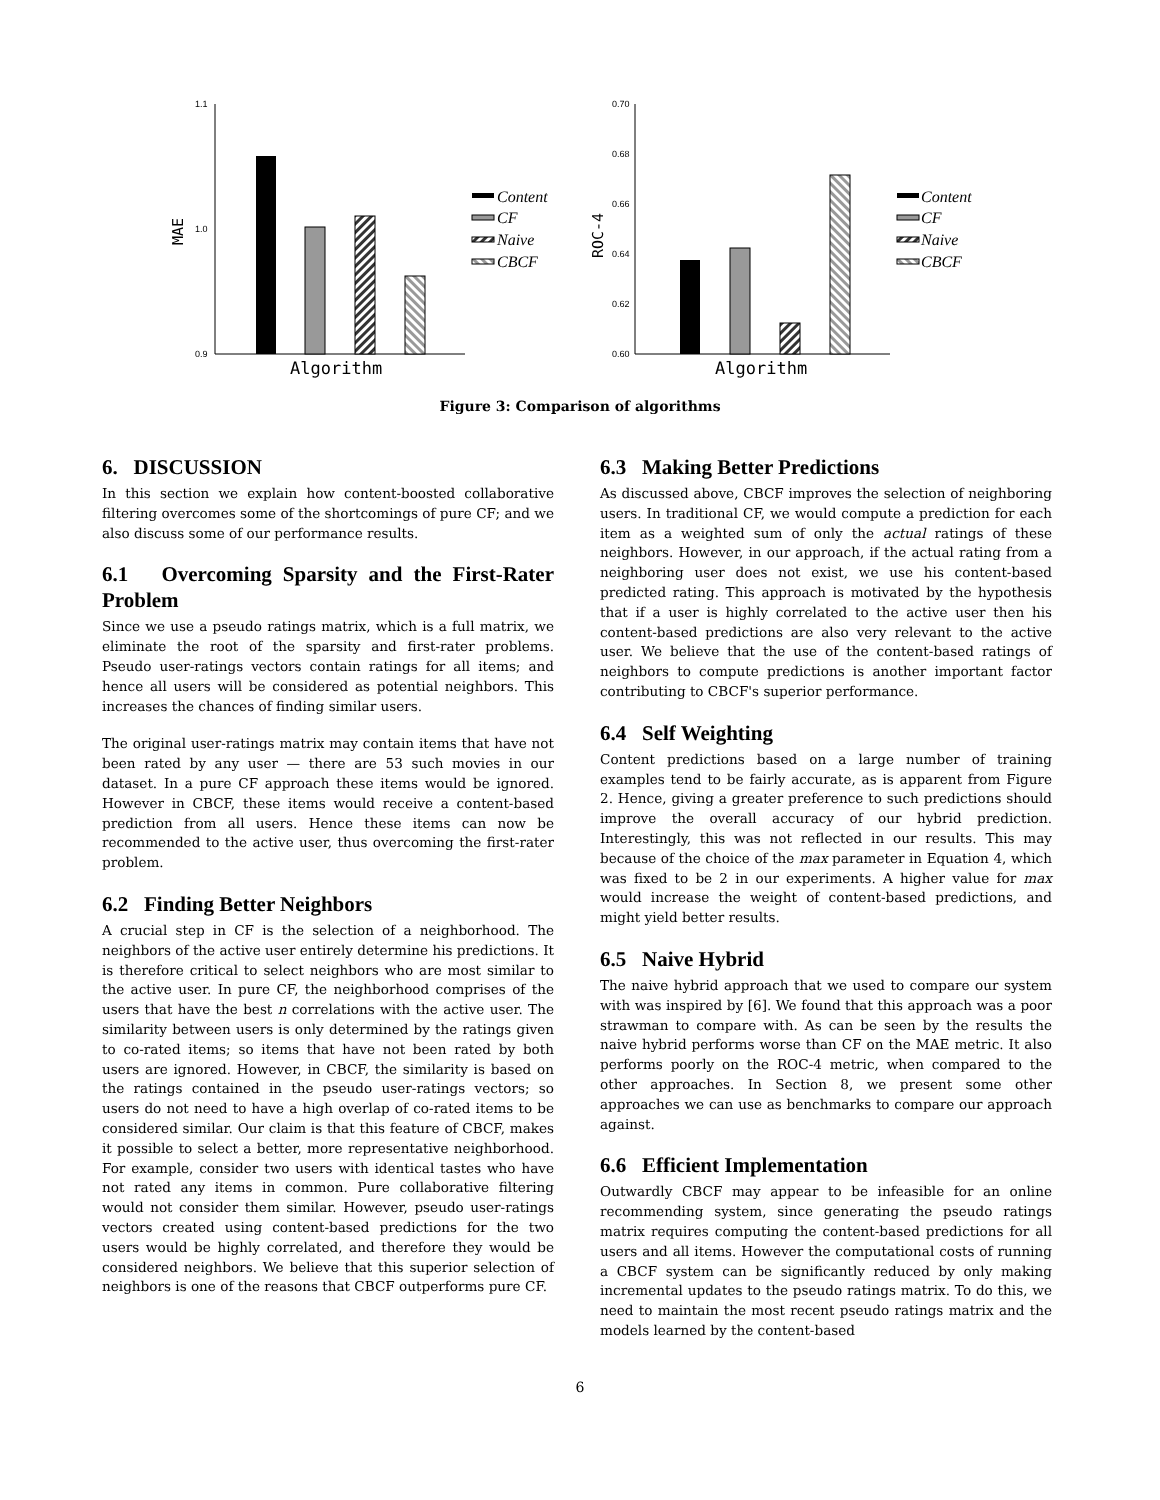1.1
1.0
0.9
MAE
Algorithm
0.70
0.68
0.66
0.64
0.62
0.60
ROC-4
Algorithm
Content
CF
Naive
CBCF
Content
CF
Naive
CBCF
Figure 3: Comparison of algorithms
6. DISCUSSION
In this section we explain how content-boosted collaborative filtering overcomes some of the shortcomings of pure CF; and we also discuss some of our performance results.
6.1 Overcoming Sparsity and the First-Rater Problem
Since we use a pseudo ratings matrix, which is a full matrix, we eliminate the root of the sparsity and first-rater problems. Pseudo user-ratings vectors contain ratings for all items; and hence all users will be considered as potential neighbors. This increases the chances of finding similar users.
The original user-ratings matrix may contain items that have not been rated by any user — there are 53 such movies in our dataset. In a pure CF approach these items would be ignored. However in CBCF, these items would receive a content-based prediction from all users. Hence these items can now be recommended to the active user, thus overcoming the first-rater problem.
6.2 Finding Better Neighbors
A crucial step in CF is the selection of a neighborhood. The neighbors of the active user entirely determine his predictions. It is therefore critical to select neighbors who are most similar to the active user. In pure CF, the neighborhood comprises of the users that have the best n correlations with the active user. The similarity between users is only determined by the ratings given to co-rated items; so items that have not been rated by both users are ignored. However, in CBCF, the similarity is based on the ratings contained in the pseudo user-ratings vectors; so users do not need to have a high overlap of co-rated items to be considered similar. Our claim is that this feature of CBCF, makes it possible to select a better, more representative neighborhood. For example, consider two users with identical tastes who have not rated any items in common. Pure collaborative filtering would not consider them similar. However, pseudo user-ratings vectors created using content-based predictions for the two users would be highly correlated, and therefore they would be considered neighbors. We believe that this superior selection of neighbors is one of the reasons that CBCF outperforms pure CF.
6.3 Making Better Predictions
As discussed above, CBCF improves the selection of neighboring users. In traditional CF, we would compute a prediction for each item as a weighted sum of only the actual ratings of these neighbors. However, in our approach, if the actual rating from a neighboring user does not exist, we use his content-based predicted rating. This approach is motivated by the hypothesis that if a user is highly correlated to the active user then his content-based predictions are also very relevant to the active user. We believe that the use of the content-based ratings of neighbors to compute predictions is another important factor contributing to CBCF's superior performance.
6.4 Self Weighting
Content predictions based on a large number of training examples tend to be fairly accurate, as is apparent from Figure 2. Hence, giving a greater preference to such predictions should improve the overall accuracy of our hybrid prediction. Interestingly, this was not reflected in our results. This may because of the choice of the max parameter in Equation 4, which was fixed to be 2 in our experiments. A higher value for max would increase the weight of content-based predictions, and might yield better results.
6.5 Naive Hybrid
The naive hybrid approach that we used to compare our system with was inspired by [6]. We found that this approach was a poor strawman to compare with. As can be seen by the results the naive hybrid performs worse than CF on the MAE metric. It also performs poorly on the ROC-4 metric, when compared to the other approaches. In Section 8, we present some other approaches we can use as benchmarks to compare our approach against.
6.6 Efficient Implementation
Outwardly CBCF may appear to be infeasible for an online recommending system, since generating the pseudo ratings matrix requires computing the content-based predictions for all users and all items. However the computational costs of running a CBCF system can be significantly reduced by only making incremental updates to the pseudo ratings matrix. To do this, we need to maintain the most recent pseudo ratings matrix and the models learned by the content-based
6